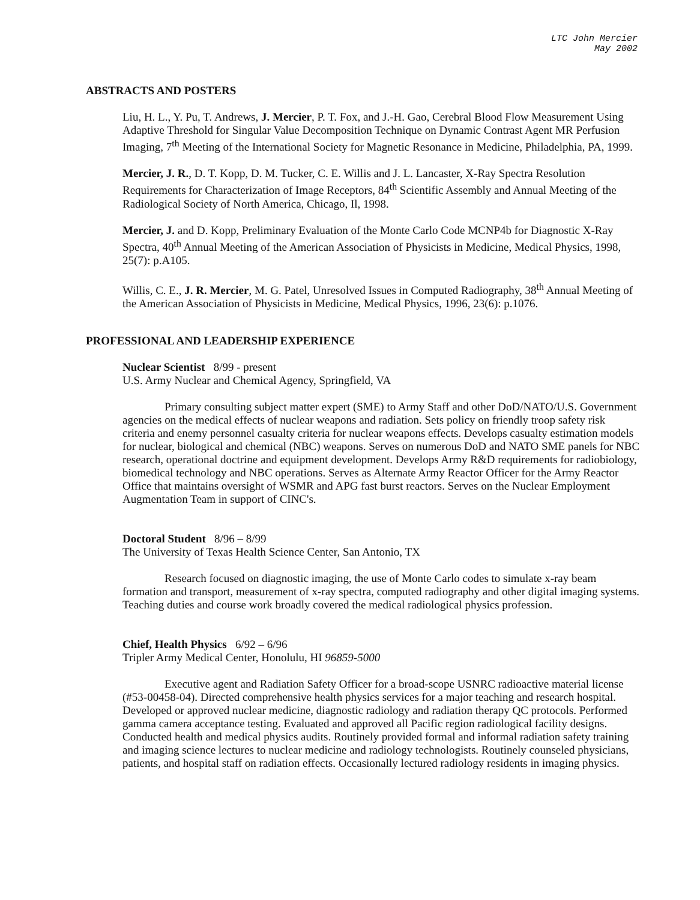LTC John Mercier
May 2002
ABSTRACTS AND POSTERS
Liu, H. L., Y. Pu, T. Andrews, J. Mercier, P. T. Fox, and J.-H. Gao, Cerebral Blood Flow Measurement Using Adaptive Threshold for Singular Value Decomposition Technique on Dynamic Contrast Agent MR Perfusion Imaging, 7<sup>th</sup> Meeting of the International Society for Magnetic Resonance in Medicine, Philadelphia, PA, 1999.
Mercier, J. R., D. T. Kopp, D. M. Tucker, C. E. Willis and J. L. Lancaster, X-Ray Spectra Resolution Requirements for Characterization of Image Receptors, 84<sup>th</sup> Scientific Assembly and Annual Meeting of the Radiological Society of North America, Chicago, Il, 1998.
Mercier, J. and D. Kopp, Preliminary Evaluation of the Monte Carlo Code MCNP4b for Diagnostic X-Ray Spectra, 40<sup>th</sup> Annual Meeting of the American Association of Physicists in Medicine, Medical Physics, 1998, 25(7): p.A105.
Willis, C. E., J. R. Mercier, M. G. Patel, Unresolved Issues in Computed Radiography, 38<sup>th</sup> Annual Meeting of the American Association of Physicists in Medicine, Medical Physics, 1996, 23(6): p.1076.
PROFESSIONAL AND LEADERSHIP EXPERIENCE
Nuclear Scientist 8/99 - present
U.S. Army Nuclear and Chemical Agency, Springfield, VA
Primary consulting subject matter expert (SME) to Army Staff and other DoD/NATO/U.S. Government agencies on the medical effects of nuclear weapons and radiation. Sets policy on friendly troop safety risk criteria and enemy personnel casualty criteria for nuclear weapons effects. Develops casualty estimation models for nuclear, biological and chemical (NBC) weapons. Serves on numerous DoD and NATO SME panels for NBC research, operational doctrine and equipment development. Develops Army R&D requirements for radiobiology, biomedical technology and NBC operations. Serves as Alternate Army Reactor Officer for the Army Reactor Office that maintains oversight of WSMR and APG fast burst reactors. Serves on the Nuclear Employment Augmentation Team in support of CINC's.
Doctoral Student 8/96 – 8/99
The University of Texas Health Science Center, San Antonio, TX
Research focused on diagnostic imaging, the use of Monte Carlo codes to simulate x-ray beam formation and transport, measurement of x-ray spectra, computed radiography and other digital imaging systems. Teaching duties and course work broadly covered the medical radiological physics profession.
Chief, Health Physics 6/92 – 6/96
Tripler Army Medical Center, Honolulu, HI 96859-5000
Executive agent and Radiation Safety Officer for a broad-scope USNRC radioactive material license (#53-00458-04). Directed comprehensive health physics services for a major teaching and research hospital. Developed or approved nuclear medicine, diagnostic radiology and radiation therapy QC protocols. Performed gamma camera acceptance testing. Evaluated and approved all Pacific region radiological facility designs. Conducted health and medical physics audits. Routinely provided formal and informal radiation safety training and imaging science lectures to nuclear medicine and radiology technologists. Routinely counseled physicians, patients, and hospital staff on radiation effects. Occasionally lectured radiology residents in imaging physics.